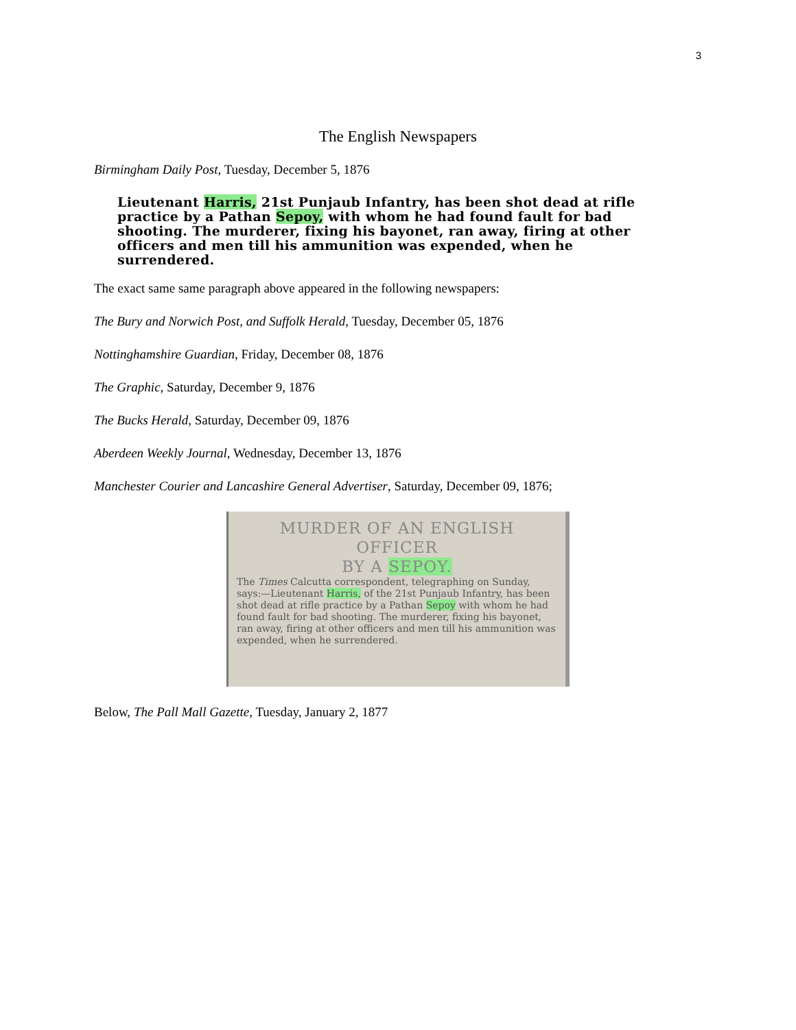3
The English Newspapers
Birmingham Daily Post, Tuesday, December 5, 1876
Lieutenant Harris, 21st Punjaub Infantry, has been shot dead at rifle practice by a Pathan Sepoy, with whom he had found fault for bad shooting. The murderer, fixing his bayonet, ran away, firing at other officers and men till his ammunition was expended, when he surrendered.
The exact same same paragraph above appeared in the following newspapers:
The Bury and Norwich Post, and Suffolk Herald, Tuesday, December 05, 1876
Nottinghamshire Guardian, Friday, December 08, 1876
The Graphic, Saturday, December 9, 1876
The Bucks Herald, Saturday, December 09, 1876
Aberdeen Weekly Journal, Wednesday, December 13, 1876
Manchester Courier and Lancashire General Advertiser, Saturday, December 09, 1876;
MURDER OF AN ENGLISH OFFICER
BY A SEPOY.
The Times Calcutta correspondent, telegraphing on Sunday, says:—Lieutenant Harris, of the 21st Punjaub Infantry, has been shot dead at rifle practice by a Pathan Sepoy with whom he had found fault for bad shooting. The murderer, fixing his bayonet, ran away, firing at other officers and men till his ammunition was expended, when he surrendered.
Below, The Pall Mall Gazette, Tuesday, January 2, 1877